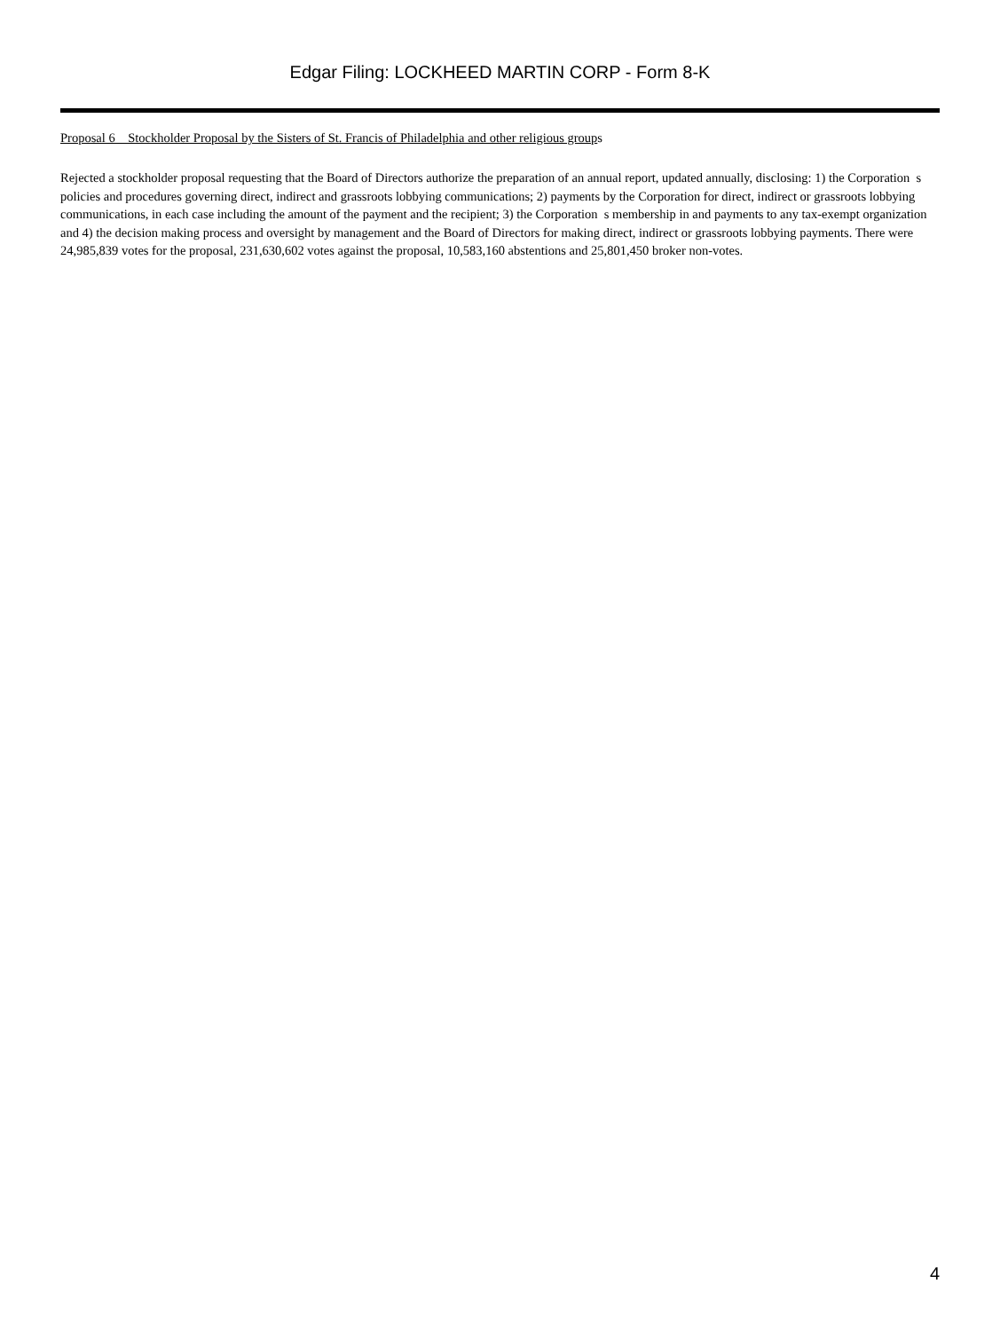Edgar Filing: LOCKHEED MARTIN CORP - Form 8-K
Proposal 6 Stockholder Proposal by the Sisters of St. Francis of Philadelphia and other religious groups
Rejected a stockholder proposal requesting that the Board of Directors authorize the preparation of an annual report, updated annually, disclosing: 1) the Corporation s policies and procedures governing direct, indirect and grassroots lobbying communications; 2) payments by the Corporation for direct, indirect or grassroots lobbying communications, in each case including the amount of the payment and the recipient; 3) the Corporation s membership in and payments to any tax-exempt organization and 4) the decision making process and oversight by management and the Board of Directors for making direct, indirect or grassroots lobbying payments. There were 24,985,839 votes for the proposal, 231,630,602 votes against the proposal, 10,583,160 abstentions and 25,801,450 broker non-votes.
4